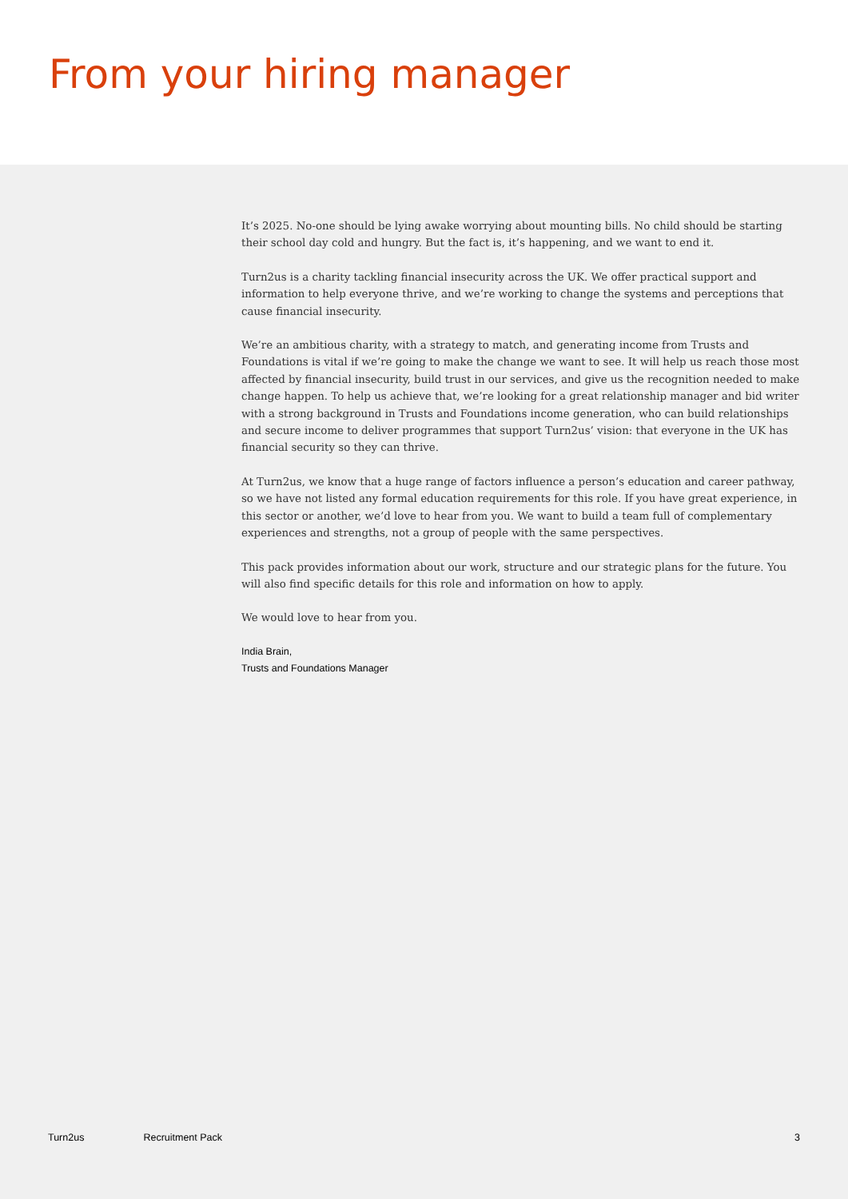From your hiring manager
It’s 2025. No-one should be lying awake worrying about mounting bills. No child should be starting their school day cold and hungry. But the fact is, it’s happening, and we want to end it.
Turn2us is a charity tackling financial insecurity across the UK. We offer practical support and information to help everyone thrive, and we’re working to change the systems and perceptions that cause financial insecurity.
We’re an ambitious charity, with a strategy to match, and generating income from Trusts and Foundations is vital if we’re going to make the change we want to see. It will help us reach those most affected by financial insecurity, build trust in our services, and give us the recognition needed to make change happen. To help us achieve that, we’re looking for a great relationship manager and bid writer with a strong background in Trusts and Foundations income generation, who can build relationships and secure income to deliver programmes that support Turn2us’ vision: that everyone in the UK has financial security so they can thrive.
At Turn2us, we know that a huge range of factors influence a person’s education and career pathway, so we have not listed any formal education requirements for this role. If you have great experience, in this sector or another, we’d love to hear from you. We want to build a team full of complementary experiences and strengths, not a group of people with the same perspectives.
This pack provides information about our work, structure and our strategic plans for the future. You will also find specific details for this role and information on how to apply.
We would love to hear from you.
India Brain,
Trusts and Foundations Manager
Turn2us Recruitment Pack 3